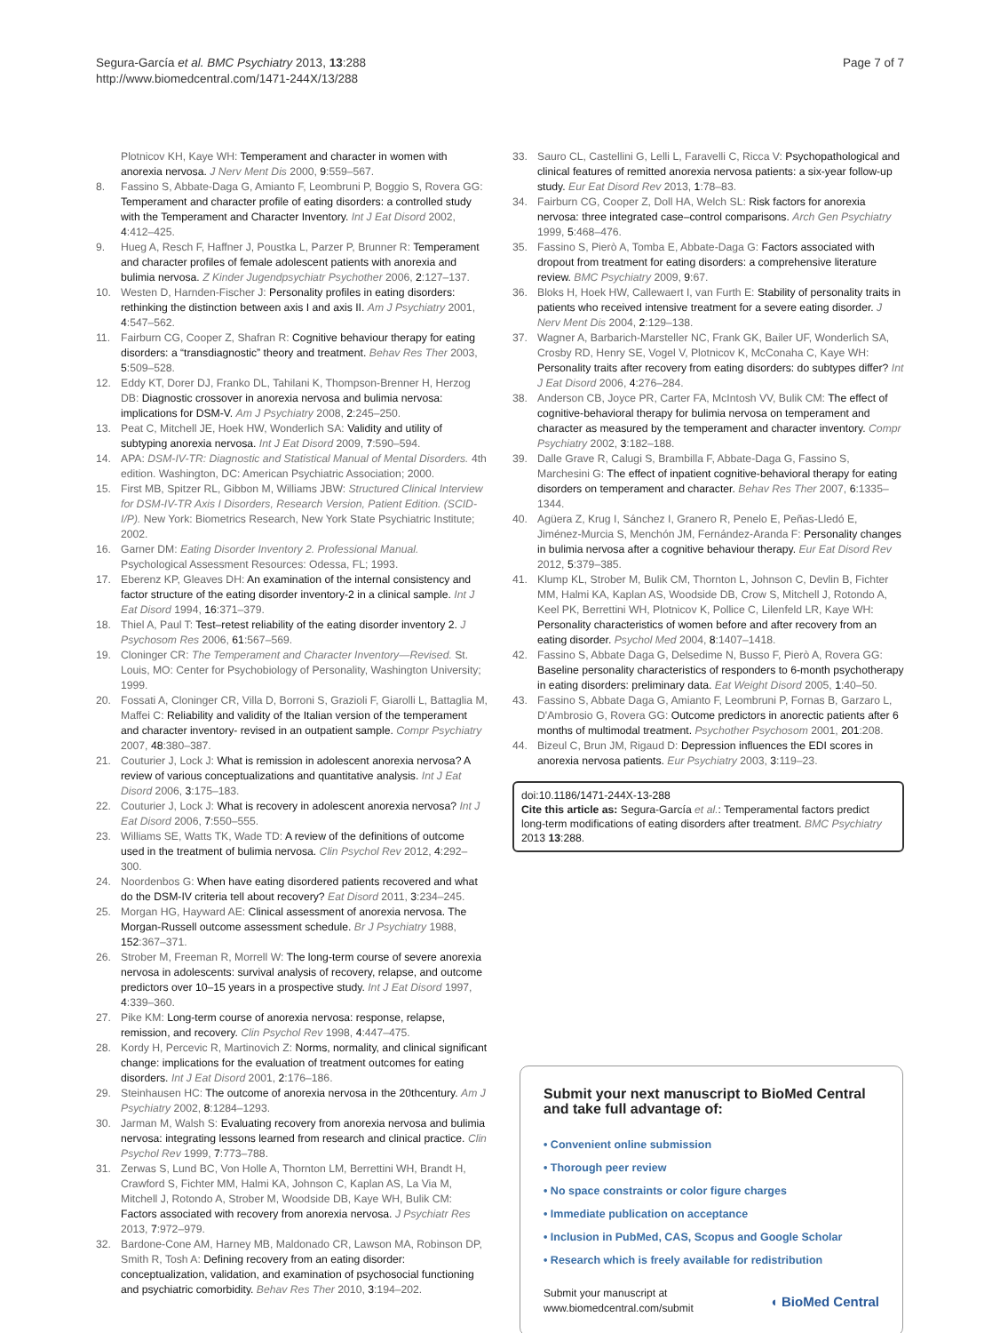Segura-García et al. BMC Psychiatry 2013, 13:288
http://www.biomedcentral.com/1471-244X/13/288
Page 7 of 7
Plotnicov KH, Kaye WH: Temperament and character in women with anorexia nervosa. J Nerv Ment Dis 2000, 9:559–567.
8. Fassino S, Abbate-Daga G, Amianto F, Leombruni P, Boggio S, Rovera GG: Temperament and character profile of eating disorders: a controlled study with the Temperament and Character Inventory. Int J Eat Disord 2002, 4:412–425.
9. Hueg A, Resch F, Haffner J, Poustka L, Parzer P, Brunner R: Temperament and character profiles of female adolescent patients with anorexia and bulimia nervosa. Z Kinder Jugendpsychiatr Psychother 2006, 2:127–137.
10. Westen D, Harnden-Fischer J: Personality profiles in eating disorders: rethinking the distinction between axis I and axis II. Am J Psychiatry 2001, 4:547–562.
11. Fairburn CG, Cooper Z, Shafran R: Cognitive behaviour therapy for eating disorders: a “transdiagnostic” theory and treatment. Behav Res Ther 2003, 5:509–528.
12. Eddy KT, Dorer DJ, Franko DL, Tahilani K, Thompson-Brenner H, Herzog DB: Diagnostic crossover in anorexia nervosa and bulimia nervosa: implications for DSM-V. Am J Psychiatry 2008, 2:245–250.
13. Peat C, Mitchell JE, Hoek HW, Wonderlich SA: Validity and utility of subtyping anorexia nervosa. Int J Eat Disord 2009, 7:590–594.
14. APA: DSM-IV-TR: Diagnostic and Statistical Manual of Mental Disorders. 4th edition. Washington, DC: American Psychiatric Association; 2000.
15. First MB, Spitzer RL, Gibbon M, Williams JBW: Structured Clinical Interview for DSM-IV-TR Axis I Disorders, Research Version, Patient Edition. (SCID-I/P). New York: Biometrics Research, New York State Psychiatric Institute; 2002.
16. Garner DM: Eating Disorder Inventory 2. Professional Manual. Psychological Assessment Resources: Odessa, FL; 1993.
17. Eberenz KP, Gleaves DH: An examination of the internal consistency and factor structure of the eating disorder inventory-2 in a clinical sample. Int J Eat Disord 1994, 16:371–379.
18. Thiel A, Paul T: Test–retest reliability of the eating disorder inventory 2. J Psychosom Res 2006, 61:567–569.
19. Cloninger CR: The Temperament and Character Inventory—Revised. St. Louis, MO: Center for Psychobiology of Personality, Washington University; 1999.
20. Fossati A, Cloninger CR, Villa D, Borroni S, Grazioli F, Giarolli L, Battaglia M, Maffei C: Reliability and validity of the Italian version of the temperament and character inventory- revised in an outpatient sample. Compr Psychiatry 2007, 48:380–387.
21. Couturier J, Lock J: What is remission in adolescent anorexia nervosa? A review of various conceptualizations and quantitative analysis. Int J Eat Disord 2006, 3:175–183.
22. Couturier J, Lock J: What is recovery in adolescent anorexia nervosa? Int J Eat Disord 2006, 7:550–555.
23. Williams SE, Watts TK, Wade TD: A review of the definitions of outcome used in the treatment of bulimia nervosa. Clin Psychol Rev 2012, 4:292–300.
24. Noordenbos G: When have eating disordered patients recovered and what do the DSM-IV criteria tell about recovery? Eat Disord 2011, 3:234–245.
25. Morgan HG, Hayward AE: Clinical assessment of anorexia nervosa. The Morgan-Russell outcome assessment schedule. Br J Psychiatry 1988, 152:367–371.
26. Strober M, Freeman R, Morrell W: The long-term course of severe anorexia nervosa in adolescents: survival analysis of recovery, relapse, and outcome predictors over 10–15 years in a prospective study. Int J Eat Disord 1997, 4:339–360.
27. Pike KM: Long-term course of anorexia nervosa: response, relapse, remission, and recovery. Clin Psychol Rev 1998, 4:447–475.
28. Kordy H, Percevic R, Martinovich Z: Norms, normality, and clinical significant change: implications for the evaluation of treatment outcomes for eating disorders. Int J Eat Disord 2001, 2:176–186.
29. Steinhausen HC: The outcome of anorexia nervosa in the 20thcentury. Am J Psychiatry 2002, 8:1284–1293.
30. Jarman M, Walsh S: Evaluating recovery from anorexia nervosa and bulimia nervosa: integrating lessons learned from research and clinical practice. Clin Psychol Rev 1999, 7:773–788.
31. Zerwas S, Lund BC, Von Holle A, Thornton LM, Berrettini WH, Brandt H, Crawford S, Fichter MM, Halmi KA, Johnson C, Kaplan AS, La Via M, Mitchell J, Rotondo A, Strober M, Woodside DB, Kaye WH, Bulik CM: Factors associated with recovery from anorexia nervosa. J Psychiatr Res 2013, 7:972–979.
32. Bardone-Cone AM, Harney MB, Maldonado CR, Lawson MA, Robinson DP, Smith R, Tosh A: Defining recovery from an eating disorder: conceptualization, validation, and examination of psychosocial functioning and psychiatric comorbidity. Behav Res Ther 2010, 3:194–202.
33. Sauro CL, Castellini G, Lelli L, Faravelli C, Ricca V: Psychopathological and clinical features of remitted anorexia nervosa patients: a six-year follow-up study. Eur Eat Disord Rev 2013, 1:78–83.
34. Fairburn CG, Cooper Z, Doll HA, Welch SL: Risk factors for anorexia nervosa: three integrated case–control comparisons. Arch Gen Psychiatry 1999, 5:468–476.
35. Fassino S, Pierò A, Tomba E, Abbate-Daga G: Factors associated with dropout from treatment for eating disorders: a comprehensive literature review. BMC Psychiatry 2009, 9:67.
36. Bloks H, Hoek HW, Callewaert I, van Furth E: Stability of personality traits in patients who received intensive treatment for a severe eating disorder. J Nerv Ment Dis 2004, 2:129–138.
37. Wagner A, Barbarich-Marsteller NC, Frank GK, Bailer UF, Wonderlich SA, Crosby RD, Henry SE, Vogel V, Plotnicov K, McConaha C, Kaye WH: Personality traits after recovery from eating disorders: do subtypes differ? Int J Eat Disord 2006, 4:276–284.
38. Anderson CB, Joyce PR, Carter FA, McIntosh VV, Bulik CM: The effect of cognitive-behavioral therapy for bulimia nervosa on temperament and character as measured by the temperament and character inventory. Compr Psychiatry 2002, 3:182–188.
39. Dalle Grave R, Calugi S, Brambilla F, Abbate-Daga G, Fassino S, Marchesini G: The effect of inpatient cognitive-behavioral therapy for eating disorders on temperament and character. Behav Res Ther 2007, 6:1335–1344.
40. Agüera Z, Krug I, Sánchez I, Granero R, Penelo E, Peñas-Lledó E, Jiménez-Murcia S, Menchón JM, Fernández-Aranda F: Personality changes in bulimia nervosa after a cognitive behaviour therapy. Eur Eat Disord Rev 2012, 5:379–385.
41. Klump KL, Strober M, Bulik CM, Thornton L, Johnson C, Devlin B, Fichter MM, Halmi KA, Kaplan AS, Woodside DB, Crow S, Mitchell J, Rotondo A, Keel PK, Berrettini WH, Plotnicov K, Pollice C, Lilenfeld LR, Kaye WH: Personality characteristics of women before and after recovery from an eating disorder. Psychol Med 2004, 8:1407–1418.
42. Fassino S, Abbate Daga G, Delsedime N, Busso F, Pierò A, Rovera GG: Baseline personality characteristics of responders to 6-month psychotherapy in eating disorders: preliminary data. Eat Weight Disord 2005, 1:40–50.
43. Fassino S, Abbate Daga G, Amianto F, Leombruni P, Fornas B, Garzaro L, D'Ambrosio G, Rovera GG: Outcome predictors in anorectic patients after 6 months of multimodal treatment. Psychother Psychosom 2001, 201:208.
44. Bizeul C, Brun JM, Rigaud D: Depression influences the EDI scores in anorexia nervosa patients. Eur Psychiatry 2003, 3:119–23.
doi:10.1186/1471-244X-13-288
Cite this article as: Segura-García et al.: Temperamental factors predict long-term modifications of eating disorders after treatment. BMC Psychiatry 2013 13:288.
Submit your next manuscript to BioMed Central and take full advantage of:
• Convenient online submission
• Thorough peer review
• No space constraints or color figure charges
• Immediate publication on acceptance
• Inclusion in PubMed, CAS, Scopus and Google Scholar
• Research which is freely available for redistribution
Submit your manuscript at
www.biomedcentral.com/submit
◖ BioMed Central